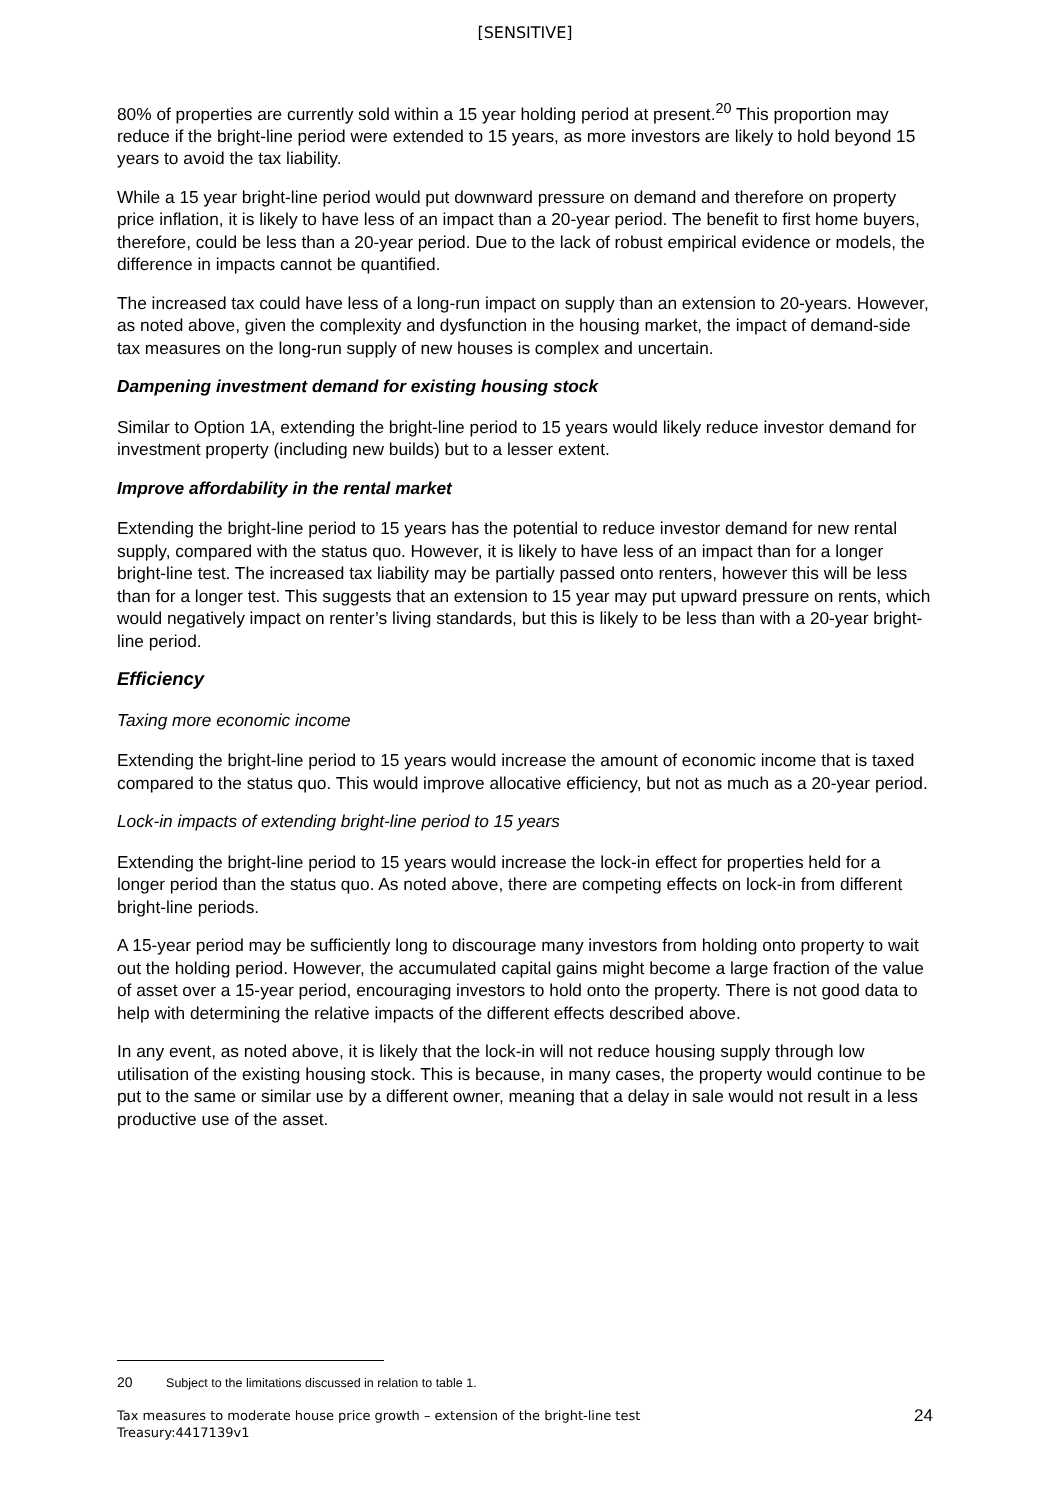[SENSITIVE]
80% of properties are currently sold within a 15 year holding period at present.<sup>20</sup> This proportion may reduce if the bright-line period were extended to 15 years, as more investors are likely to hold beyond 15 years to avoid the tax liability.
While a 15 year bright-line period would put downward pressure on demand and therefore on property price inflation, it is likely to have less of an impact than a 20-year period. The benefit to first home buyers, therefore, could be less than a 20-year period. Due to the lack of robust empirical evidence or models, the difference in impacts cannot be quantified.
The increased tax could have less of a long-run impact on supply than an extension to 20-years. However, as noted above, given the complexity and dysfunction in the housing market, the impact of demand-side tax measures on the long-run supply of new houses is complex and uncertain.
Dampening investment demand for existing housing stock
Similar to Option 1A, extending the bright-line period to 15 years would likely reduce investor demand for investment property (including new builds) but to a lesser extent.
Improve affordability in the rental market
Extending the bright-line period to 15 years has the potential to reduce investor demand for new rental supply, compared with the status quo. However, it is likely to have less of an impact than for a longer bright-line test. The increased tax liability may be partially passed onto renters, however this will be less than for a longer test. This suggests that an extension to 15 year may put upward pressure on rents, which would negatively impact on renter’s living standards, but this is likely to be less than with a 20-year bright-line period.
Efficiency
Taxing more economic income
Extending the bright-line period to 15 years would increase the amount of economic income that is taxed compared to the status quo. This would improve allocative efficiency, but not as much as a 20-year period.
Lock-in impacts of extending bright-line period to 15 years
Extending the bright-line period to 15 years would increase the lock-in effect for properties held for a longer period than the status quo. As noted above, there are competing effects on lock-in from different bright-line periods.
A 15-year period may be sufficiently long to discourage many investors from holding onto property to wait out the holding period. However, the accumulated capital gains might become a large fraction of the value of asset over a 15-year period, encouraging investors to hold onto the property. There is not good data to help with determining the relative impacts of the different effects described above.
In any event, as noted above, it is likely that the lock-in will not reduce housing supply through low utilisation of the existing housing stock. This is because, in many cases, the property would continue to be put to the same or similar use by a different owner, meaning that a delay in sale would not result in a less productive use of the asset.
20 Subject to the limitations discussed in relation to table 1.
Tax measures to moderate house price growth – extension of the bright-line test
Treasury:4417139v1
24